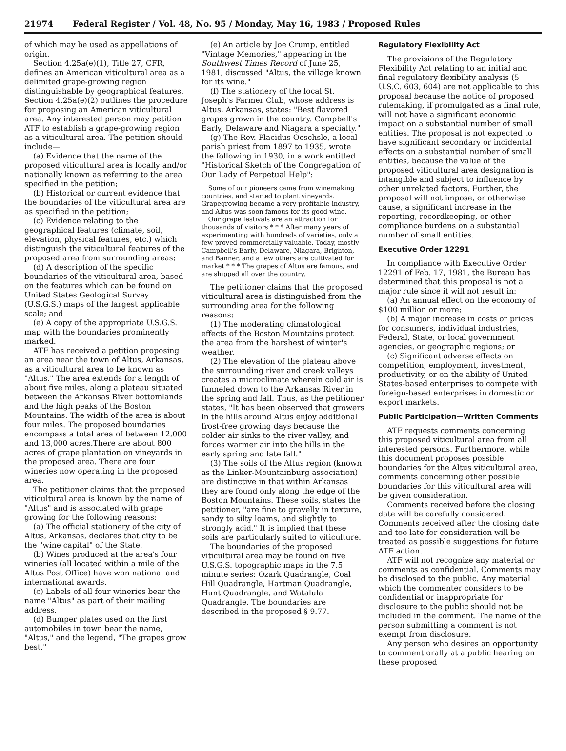21974 Federal Register / Vol. 48, No. 95 / Monday, May 16, 1983 / Proposed Rules
of which may be used as appellations of origin.
Section 4.25a(e)(1), Title 27, CFR, defines an American viticultural area as a delimited grape-growing region distinguishable by geographical features. Section 4.25a(e)(2) outlines the procedure for proposing an American viticultural area. Any interested person may petition ATF to establish a grape-growing region as a viticultural area. The petition should include—
(a) Evidence that the name of the proposed viticultural area is locally and/or nationally known as referring to the area specified in the petition;
(b) Historical or current evidence that the boundaries of the viticultural area are as specified in the petition;
(c) Evidence relating to the geographical features (climate, soil, elevation, physical features, etc.) which distinguish the viticultural features of the proposed area from surrounding areas;
(d) A description of the specific boundaries of the viticultural area, based on the features which can be found on United States Geological Survey (U.S.G.S.) maps of the largest applicable scale; and
(e) A copy of the appropriate U.S.G.S. map with the boundaries prominently marked.
ATF has received a petition proposing an area near the town of Altus, Arkansas, as a viticultural area to be known as "Altus." The area extends for a length of about five miles, along a plateau situated between the Arkansas River bottomlands and the high peaks of the Boston Mountains. The width of the area is about four miles. The proposed boundaries encompass a total area of between 12,000 and 13,000 acres.There are about 800 acres of grape plantation on vineyards in the proposed area. There are four wineries now operating in the proposed area.
The petitioner claims that the proposed viticultural area is known by the name of "Altus" and is associated with grape growing for the following reasons:
(a) The official stationery of the city of Altus, Arkansas, declares that city to be the "wine capital" of the State.
(b) Wines produced at the area's four wineries (all located within a mile of the Altus Post Office) have won national and international awards.
(c) Labels of all four wineries bear the name "Altus" as part of their mailing address.
(d) Bumper plates used on the first automobiles in town bear the name, "Altus," and the legend, "The grapes grow best."
(e) An article by Joe Crump, entitled "Vintage Memories," appearing in the Southwest Times Record of June 25, 1981, discussed "Altus, the village known for its wine."
(f) The stationery of the local St. Joseph's Farmer Club, whose address is Altus, Arkansas, states: "Best flavored grapes grown in the country. Campbell's Early, Delaware and Niagara a specialty."
(g) The Rev. Placidus Oeschsle, a local parish priest from 1897 to 1935, wrote the following in 1930, in a work entitled "Historical Sketch of the Congregation of Our Lady of Perpetual Help":
Some of our pioneers came from winemaking countries, and started to plant vineyards. Grapegrowing became a very profitable industry, and Altus was soon famous for its good wine.
Our grape festivals are an attraction for thousands of visitors * * * After many years of experimenting with hundreds of varieties, only a few proved commercially valuable. Today, mostly Campbell's Early, Delaware, Niagara, Brighton, and Banner, and a few others are cultivated for market * * * The grapes of Altus are famous, and are shipped all over the country.
The petitioner claims that the proposed viticultural area is distinguished from the surrounding area for the following reasons:
(1) The moderating climatological effects of the Boston Mountains protect the area from the harshest of winter's weather.
(2) The elevation of the plateau above the surrounding river and creek valleys creates a microclimate wherein cold air is funneled down to the Arkansas River in the spring and fall. Thus, as the petitioner states, "It has been observed that growers in the hills around Altus enjoy additional frost-free growing days because the colder air sinks to the river valley, and forces warmer air into the hills in the early spring and late fall."
(3) The soils of the Altus region (known as the Linker-Mountainburg association) are distinctive in that within Arkansas they are found only along the edge of the Boston Mountains. These soils, states the petitioner, "are fine to gravelly in texture, sandy to silty loams, and slightly to strongly acid." It is implied that these soils are particularly suited to viticulture.
The boundaries of the proposed viticultural area may be found on five U.S.G.S. topographic maps in the 7.5 minute series: Ozark Quadrangle, Coal Hill Quadrangle, Hartman Quadrangle, Hunt Quadrangle, and Watalula Quadrangle. The boundaries are described in the proposed § 9.77.
Regulatory Flexibility Act
The provisions of the Regulatory Flexibility Act relating to an initial and final regulatory flexibility analysis (5 U.S.C. 603, 604) are not applicable to this proposal because the notice of proposed rulemaking, if promulgated as a final rule, will not have a significant economic impact on a substantial number of small entities. The proposal is not expected to have significant secondary or incidental effects on a substantial number of small entities, because the value of the proposed viticultural area designation is intangible and subject to influence by other unrelated factors. Further, the proposal will not impose, or otherwise cause, a significant increase in the reporting, recordkeeping, or other compliance burdens on a substantial number of small entities.
Executive Order 12291
In compliance with Executive Order 12291 of Feb. 17, 1981, the Bureau has determined that this proposal is not a major rule since it will not result in:
(a) An annual effect on the economy of $100 million or more;
(b) A major increase in costs or prices for consumers, individual industries, Federal, State, or local government agencies, or geographic regions; or
(c) Significant adverse effects on competition, employment, investment, productivity, or on the ability of United States-based enterprises to compete with foreign-based enterprises in domestic or export markets.
Public Participation—Written Comments
ATF requests comments concerning this proposed viticultural area from all interested persons. Furthermore, while this document proposes possible boundaries for the Altus viticultural area, comments concerning other possible boundaries for this viticultural area will be given consideration.
Comments received before the closing date will be carefully considered. Comments received after the closing date and too late for consideration will be treated as possible suggestions for future ATF action.
ATF will not recognize any material or comments as confidential. Comments may be disclosed to the public. Any material which the commenter considers to be confidential or inappropriate for disclosure to the public should not be included in the comment. The name of the person submitting a comment is not exempt from disclosure.
Any person who desires an opportunity to comment orally at a public hearing on these proposed